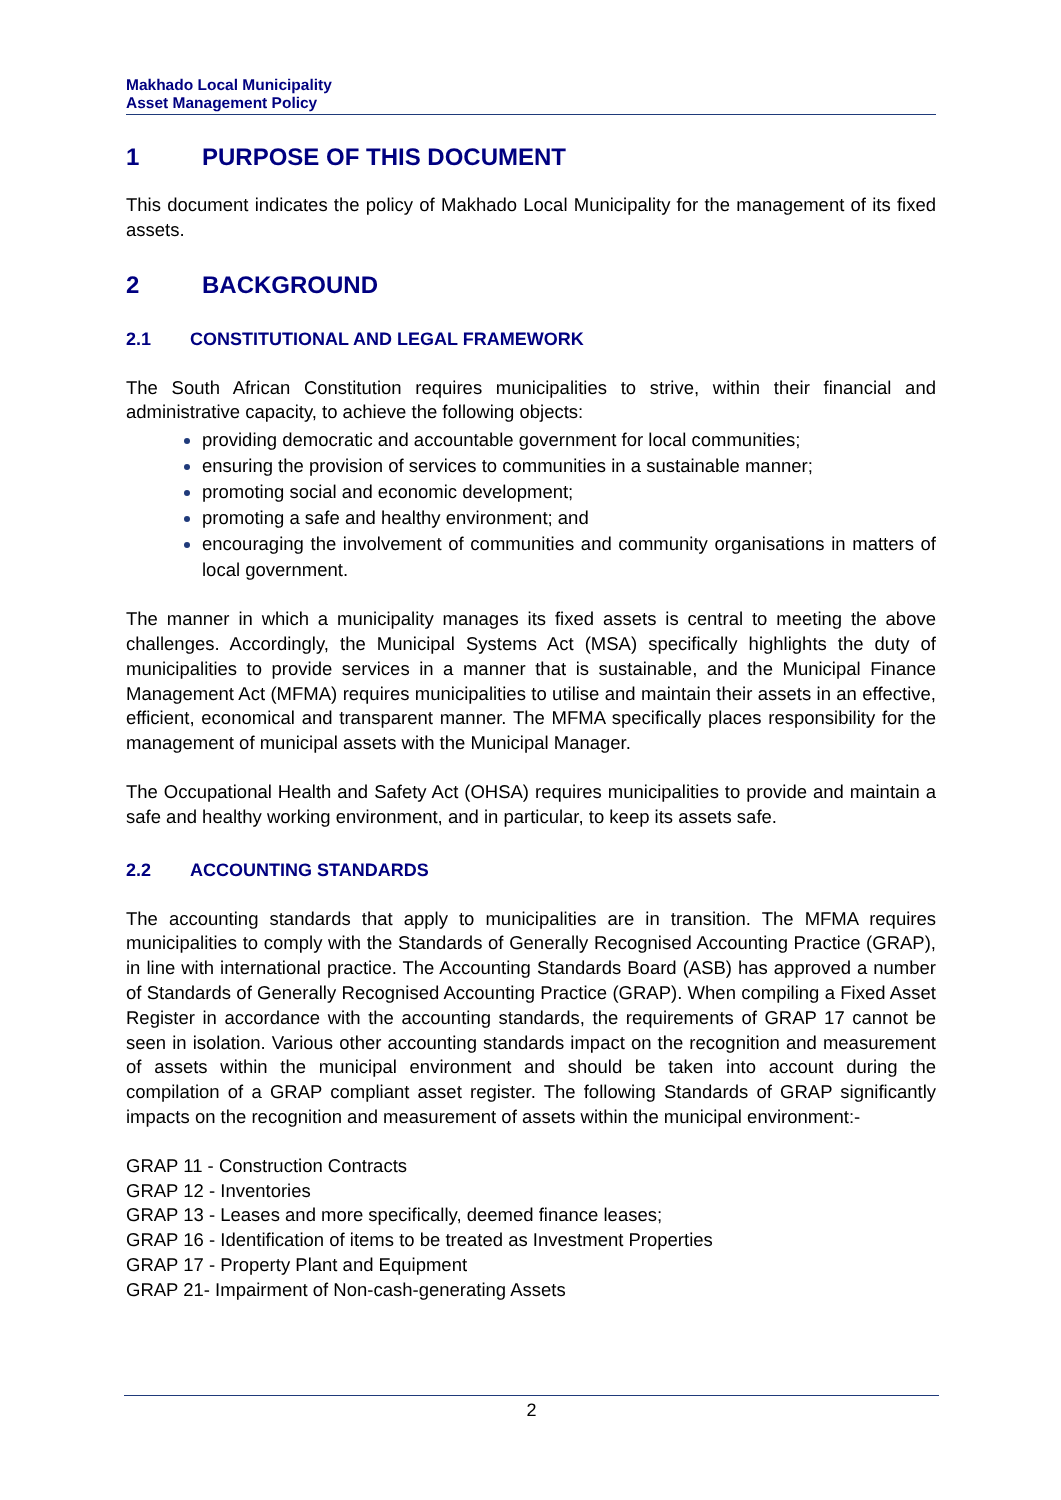Makhado Local Municipality
Asset Management Policy
1 PURPOSE OF THIS DOCUMENT
This document indicates the policy of Makhado Local Municipality for the management of its fixed assets.
2 BACKGROUND
2.1 CONSTITUTIONAL AND LEGAL FRAMEWORK
The South African Constitution requires municipalities to strive, within their financial and administrative capacity, to achieve the following objects:
providing democratic and accountable government for local communities;
ensuring the provision of services to communities in a sustainable manner;
promoting social and economic development;
promoting a safe and healthy environment; and
encouraging the involvement of communities and community organisations in matters of local government.
The manner in which a municipality manages its fixed assets is central to meeting the above challenges. Accordingly, the Municipal Systems Act (MSA) specifically highlights the duty of municipalities to provide services in a manner that is sustainable, and the Municipal Finance Management Act (MFMA) requires municipalities to utilise and maintain their assets in an effective, efficient, economical and transparent manner. The MFMA specifically places responsibility for the management of municipal assets with the Municipal Manager.
The Occupational Health and Safety Act (OHSA) requires municipalities to provide and maintain a safe and healthy working environment, and in particular, to keep its assets safe.
2.2 ACCOUNTING STANDARDS
The accounting standards that apply to municipalities are in transition. The MFMA requires municipalities to comply with the Standards of Generally Recognised Accounting Practice (GRAP), in line with international practice. The Accounting Standards Board (ASB) has approved a number of Standards of Generally Recognised Accounting Practice (GRAP). When compiling a Fixed Asset Register in accordance with the accounting standards, the requirements of GRAP 17 cannot be seen in isolation. Various other accounting standards impact on the recognition and measurement of assets within the municipal environment and should be taken into account during the compilation of a GRAP compliant asset register. The following Standards of GRAP significantly impacts on the recognition and measurement of assets within the municipal environment:-
GRAP 11 - Construction Contracts
GRAP 12 - Inventories
GRAP 13 - Leases and more specifically, deemed finance leases;
GRAP 16 - Identification of items to be treated as Investment Properties
GRAP 17 - Property Plant and Equipment
GRAP 21- Impairment of Non-cash-generating Assets
2